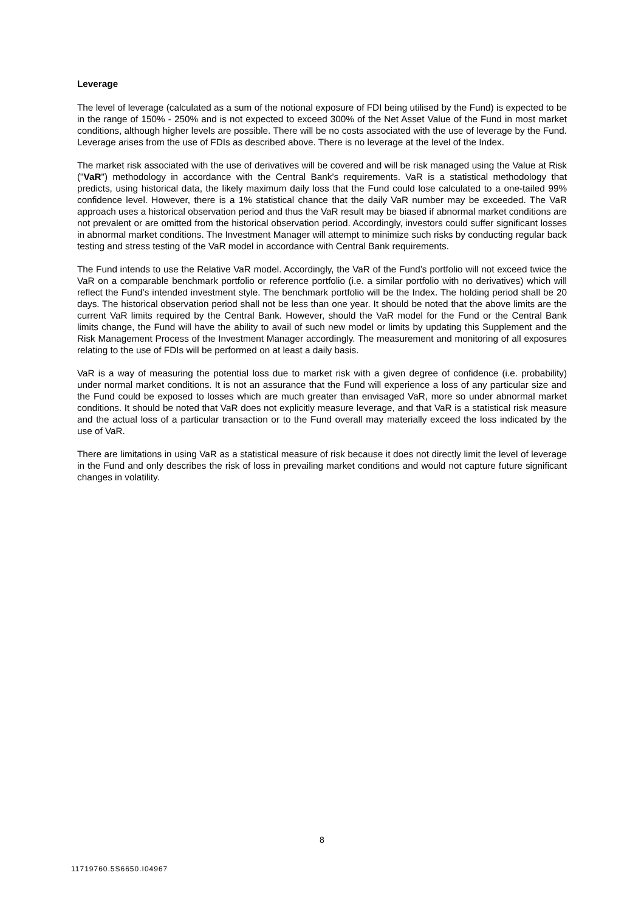Leverage
The level of leverage (calculated as a sum of the notional exposure of FDI being utilised by the Fund) is expected to be in the range of 150% - 250% and is not expected to exceed 300% of the Net Asset Value of the Fund in most market conditions, although higher levels are possible. There will be no costs associated with the use of leverage by the Fund. Leverage arises from the use of FDIs as described above. There is no leverage at the level of the Index.
The market risk associated with the use of derivatives will be covered and will be risk managed using the Value at Risk ("VaR") methodology in accordance with the Central Bank’s requirements. VaR is a statistical methodology that predicts, using historical data, the likely maximum daily loss that the Fund could lose calculated to a one-tailed 99% confidence level. However, there is a 1% statistical chance that the daily VaR number may be exceeded. The VaR approach uses a historical observation period and thus the VaR result may be biased if abnormal market conditions are not prevalent or are omitted from the historical observation period. Accordingly, investors could suffer significant losses in abnormal market conditions. The Investment Manager will attempt to minimize such risks by conducting regular back testing and stress testing of the VaR model in accordance with Central Bank requirements.
The Fund intends to use the Relative VaR model. Accordingly, the VaR of the Fund’s portfolio will not exceed twice the VaR on a comparable benchmark portfolio or reference portfolio (i.e. a similar portfolio with no derivatives) which will reflect the Fund’s intended investment style. The benchmark portfolio will be the Index. The holding period shall be 20 days. The historical observation period shall not be less than one year. It should be noted that the above limits are the current VaR limits required by the Central Bank. However, should the VaR model for the Fund or the Central Bank limits change, the Fund will have the ability to avail of such new model or limits by updating this Supplement and the Risk Management Process of the Investment Manager accordingly. The measurement and monitoring of all exposures relating to the use of FDIs will be performed on at least a daily basis.
VaR is a way of measuring the potential loss due to market risk with a given degree of confidence (i.e. probability) under normal market conditions. It is not an assurance that the Fund will experience a loss of any particular size and the Fund could be exposed to losses which are much greater than envisaged VaR, more so under abnormal market conditions. It should be noted that VaR does not explicitly measure leverage, and that VaR is a statistical risk measure and the actual loss of a particular transaction or to the Fund overall may materially exceed the loss indicated by the use of VaR.
There are limitations in using VaR as a statistical measure of risk because it does not directly limit the level of leverage in the Fund and only describes the risk of loss in prevailing market conditions and would not capture future significant changes in volatility.
8
11719760.5S6650.I04967